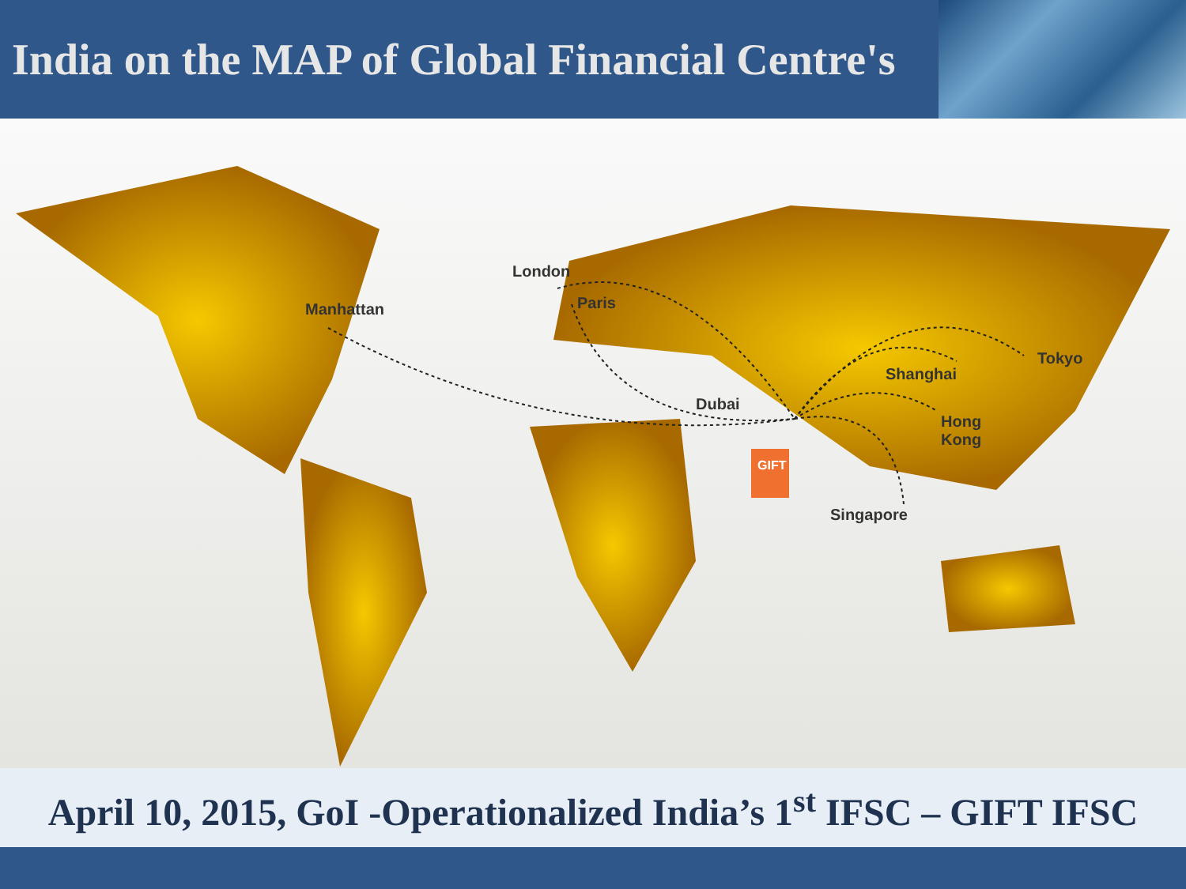India on the MAP of Global Financial Centre's
Manhattan
London
Paris
Dubai
Shanghai
Tokyo
Hong
Kong
Singapore
GIFT
April 10, 2015, GoI -Operationalized India’s 1<sup>st</sup> IFSC – GIFT IFSC